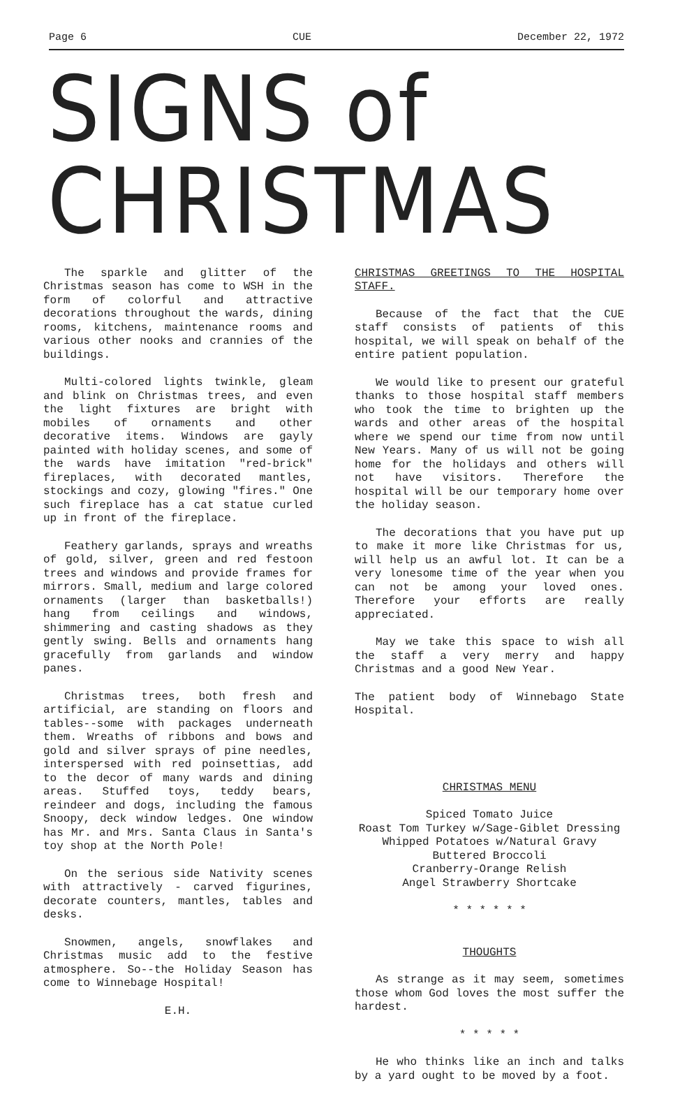Page 6 CUE December 22, 1972
SIGNS of CHRISTMAS
The sparkle and glitter of the Christmas season has come to WSH in the form of colorful and attractive decorations throughout the wards, dining rooms, kitchens, maintenance rooms and various other nooks and crannies of the buildings.
Multi-colored lights twinkle, gleam and blink on Christmas trees, and even the light fixtures are bright with mobiles of ornaments and other decorative items. Windows are gayly painted with holiday scenes, and some of the wards have imitation "red-brick" fireplaces, with decorated mantles, stockings and cozy, glowing "fires." One such fireplace has a cat statue curled up in front of the fireplace.
Feathery garlands, sprays and wreaths of gold, silver, green and red festoon trees and windows and provide frames for mirrors. Small, medium and large colored ornaments (larger than basketballs!) hang from ceilings and windows, shimmering and casting shadows as they gently swing. Bells and ornaments hang gracefully from garlands and window panes.
Christmas trees, both fresh and artificial, are standing on floors and tables--some with packages underneath them. Wreaths of ribbons and bows and gold and silver sprays of pine needles, interspersed with red poinsettias, add to the decor of many wards and dining areas. Stuffed toys, teddy bears, reindeer and dogs, including the famous Snoopy, deck window ledges. One window has Mr. and Mrs. Santa Claus in Santa's toy shop at the North Pole!
On the serious side Nativity scenes with attractively - carved figurines, decorate counters, mantles, tables and desks.
Snowmen, angels, snowflakes and Christmas music add to the festive atmosphere. So--the Holiday Season has come to Winnebage Hospital!
E.H.
CHRISTMAS GREETINGS TO THE HOSPITAL STAFF.
Because of the fact that the CUE staff consists of patients of this hospital, we will speak on behalf of the entire patient population.
We would like to present our grateful thanks to those hospital staff members who took the time to brighten up the wards and other areas of the hospital where we spend our time from now until New Years. Many of us will not be going home for the holidays and others will not have visitors. Therefore the hospital will be our temporary home over the holiday season.
The decorations that you have put up to make it more like Christmas for us, will help us an awful lot. It can be a very lonesome time of the year when you can not be among your loved ones. Therefore your efforts are really appreciated.
May we take this space to wish all the staff a very merry and happy Christmas and a good New Year.
The patient body of Winnebago State Hospital.
CHRISTMAS MENU
Spiced Tomato Juice
Roast Tom Turkey w/Sage-Giblet Dressing
Whipped Potatoes w/Natural Gravy
Buttered Broccoli
Cranberry-Orange Relish
Angel Strawberry Shortcake
* * * * * *
THOUGHTS
As strange as it may seem, sometimes those whom God loves the most suffer the hardest.
* * * * *
He who thinks like an inch and talks by a yard ought to be moved by a foot.